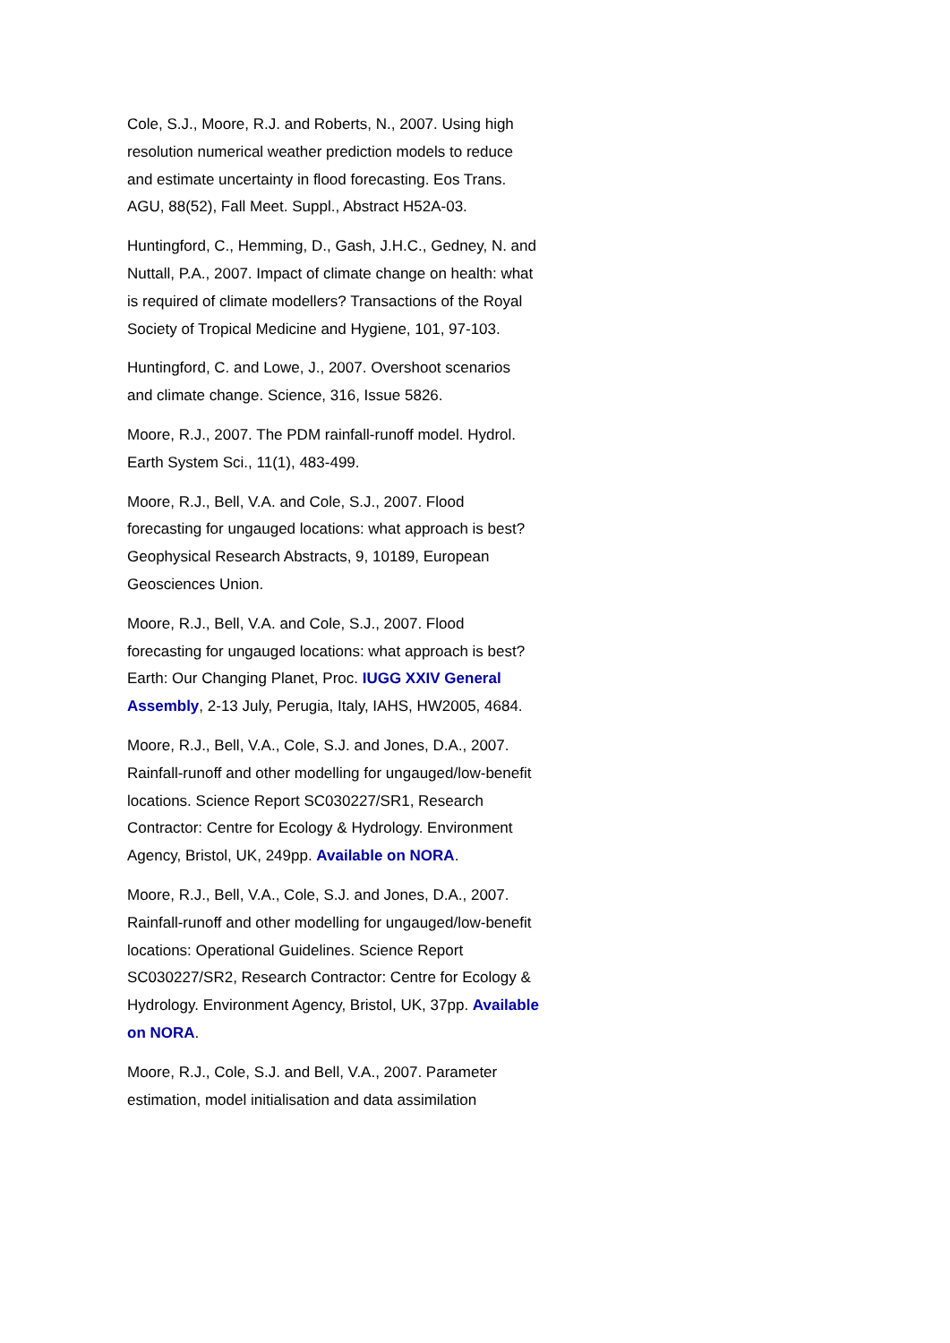Cole, S.J., Moore, R.J. and Roberts, N., 2007. Using high resolution numerical weather prediction models to reduce and estimate uncertainty in flood forecasting. Eos Trans. AGU, 88(52), Fall Meet. Suppl., Abstract H52A-03.
Huntingford, C., Hemming, D., Gash, J.H.C., Gedney, N. and Nuttall, P.A., 2007. Impact of climate change on health: what is required of climate modellers? Transactions of the Royal Society of Tropical Medicine and Hygiene, 101, 97-103.
Huntingford, C. and Lowe, J., 2007. Overshoot scenarios and climate change. Science, 316, Issue 5826.
Moore, R.J., 2007. The PDM rainfall-runoff model. Hydrol. Earth System Sci., 11(1), 483-499.
Moore, R.J., Bell, V.A. and Cole, S.J., 2007. Flood forecasting for ungauged locations: what approach is best? Geophysical Research Abstracts, 9, 10189, European Geosciences Union.
Moore, R.J., Bell, V.A. and Cole, S.J., 2007. Flood forecasting for ungauged locations: what approach is best? Earth: Our Changing Planet, Proc. IUGG XXIV General Assembly, 2-13 July, Perugia, Italy, IAHS, HW2005, 4684.
Moore, R.J., Bell, V.A., Cole, S.J. and Jones, D.A., 2007. Rainfall-runoff and other modelling for ungauged/low-benefit locations. Science Report SC030227/SR1, Research Contractor: Centre for Ecology & Hydrology. Environment Agency, Bristol, UK, 249pp. Available on NORA.
Moore, R.J., Bell, V.A., Cole, S.J. and Jones, D.A., 2007. Rainfall-runoff and other modelling for ungauged/low-benefit locations: Operational Guidelines. Science Report SC030227/SR2, Research Contractor: Centre for Ecology & Hydrology. Environment Agency, Bristol, UK, 37pp. Available on NORA.
Moore, R.J., Cole, S.J. and Bell, V.A., 2007. Parameter estimation, model initialisation and data assimilation